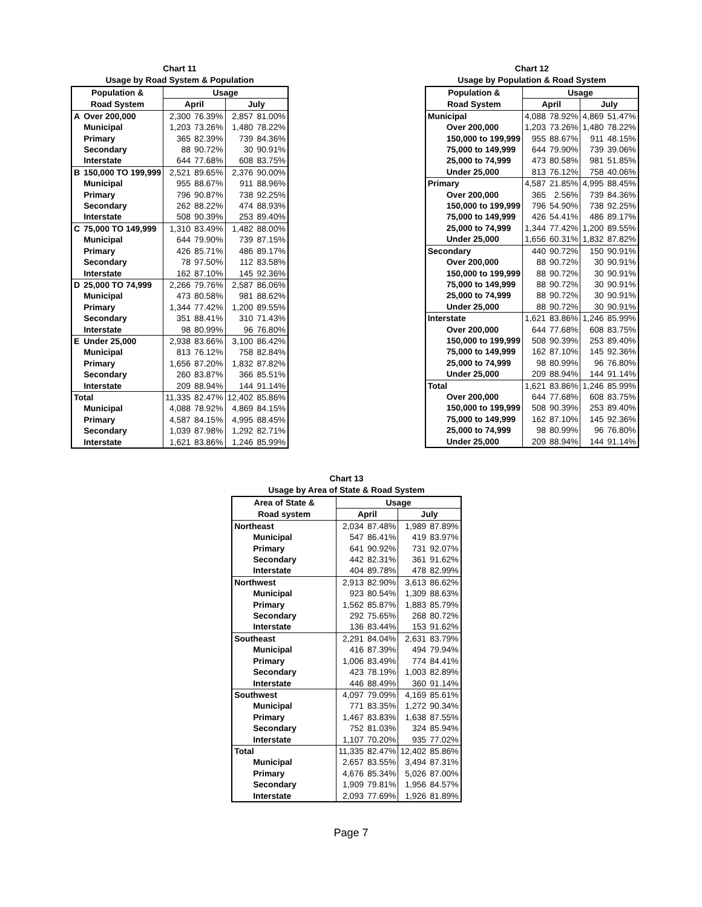Chart 11
Usage by Road System & Population
| Population & | | Usage | | | |
| --- | --- | --- | --- | --- | --- |
| Road System | | April | | July | |
| A | Over 200,000 | 2,300 | 76.39% | 2,857 | 81.00% |
| | Municipal | 1,203 | 73.26% | 1,480 | 78.22% |
| | Primary | 365 | 82.39% | 739 | 84.36% |
| | Secondary | 88 | 90.72% | 30 | 90.91% |
| | Interstate | 644 | 77.68% | 608 | 83.75% |
| B | 150,000 TO 199,999 | 2,521 | 89.65% | 2,376 | 90.00% |
| | Municipal | 955 | 88.67% | 911 | 88.96% |
| | Primary | 796 | 90.87% | 738 | 92.25% |
| | Secondary | 262 | 88.22% | 474 | 88.93% |
| | Interstate | 508 | 90.39% | 253 | 89.40% |
| C | 75,000 TO 149,999 | 1,310 | 83.49% | 1,482 | 88.00% |
| | Municipal | 644 | 79.90% | 739 | 87.15% |
| | Primary | 426 | 85.71% | 486 | 89.17% |
| | Secondary | 78 | 97.50% | 112 | 83.58% |
| | Interstate | 162 | 87.10% | 145 | 92.36% |
| D | 25,000 TO 74,999 | 2,266 | 79.76% | 2,587 | 86.06% |
| | Municipal | 473 | 80.58% | 981 | 88.62% |
| | Primary | 1,344 | 77.42% | 1,200 | 89.55% |
| | Secondary | 351 | 88.41% | 310 | 71.43% |
| | Interstate | 98 | 80.99% | 96 | 76.80% |
| E | Under 25,000 | 2,938 | 83.66% | 3,100 | 86.42% |
| | Municipal | 813 | 76.12% | 758 | 82.84% |
| | Primary | 1,656 | 87.20% | 1,832 | 87.82% |
| | Secondary | 260 | 83.87% | 366 | 85.51% |
| | Interstate | 209 | 88.94% | 144 | 91.14% |
| Total | | 11,335 | 82.47% | 12,402 | 85.86% |
| | Municipal | 4,088 | 78.92% | 4,869 | 84.15% |
| | Primary | 4,587 | 84.15% | 4,995 | 88.45% |
| | Secondary | 1,039 | 87.98% | 1,292 | 82.71% |
| | Interstate | 1,621 | 83.86% | 1,246 | 85.99% |
Chart 12
Usage by Population & Road System
| Population & | Usage | | | |
| --- | --- | --- | --- | --- |
| Road System | April | | July | |
| Municipal | 4,088 | 78.92% | 4,869 | 51.47% |
| Over 200,000 | 1,203 | 73.26% | 1,480 | 78.22% |
| 150,000 to 199,999 | 955 | 88.67% | 911 | 48.15% |
| 75,000 to 149,999 | 644 | 79.90% | 739 | 39.06% |
| 25,000 to 74,999 | 473 | 80.58% | 981 | 51.85% |
| Under 25,000 | 813 | 76.12% | 758 | 40.06% |
| Primary | 4,587 | 21.85% | 4,995 | 88.45% |
| Over 200,000 | 365 | 2.56% | 739 | 84.36% |
| 150,000 to 199,999 | 796 | 54.90% | 738 | 92.25% |
| 75,000 to 149,999 | 426 | 54.41% | 486 | 89.17% |
| 25,000 to 74,999 | 1,344 | 77.42% | 1,200 | 89.55% |
| Under 25,000 | 1,656 | 60.31% | 1,832 | 87.82% |
| Secondary | 440 | 90.72% | 150 | 90.91% |
| Over 200,000 | 88 | 90.72% | 30 | 90.91% |
| 150,000 to 199,999 | 88 | 90.72% | 30 | 90.91% |
| 75,000 to 149,999 | 88 | 90.72% | 30 | 90.91% |
| 25,000 to 74,999 | 88 | 90.72% | 30 | 90.91% |
| Under 25,000 | 88 | 90.72% | 30 | 90.91% |
| Interstate | 1,621 | 83.86% | 1,246 | 85.99% |
| Over 200,000 | 644 | 77.68% | 608 | 83.75% |
| 150,000 to 199,999 | 508 | 90.39% | 253 | 89.40% |
| 75,000 to 149,999 | 162 | 87.10% | 145 | 92.36% |
| 25,000 to 74,999 | 98 | 80.99% | 96 | 76.80% |
| Under 25,000 | 209 | 88.94% | 144 | 91.14% |
| Total | 1,621 | 83.86% | 1,246 | 85.99% |
| Over 200,000 | 644 | 77.68% | 608 | 83.75% |
| 150,000 to 199,999 | 508 | 90.39% | 253 | 89.40% |
| 75,000 to 149,999 | 162 | 87.10% | 145 | 92.36% |
| 25,000 to 74,999 | 98 | 80.99% | 96 | 76.80% |
| Under 25,000 | 209 | 88.94% | 144 | 91.14% |
Chart 13
Usage by Area of State & Road System
| Area of State & | Usage | | | |
| --- | --- | --- | --- | --- |
| Road system | April | | July | |
| Northeast | 2,034 | 87.48% | 1,989 | 87.89% |
| Municipal | 547 | 86.41% | 419 | 83.97% |
| Primary | 641 | 90.92% | 731 | 92.07% |
| Secondary | 442 | 82.31% | 361 | 91.62% |
| Interstate | 404 | 89.78% | 478 | 82.99% |
| Northwest | 2,913 | 82.90% | 3,613 | 86.62% |
| Municipal | 923 | 80.54% | 1,309 | 88.63% |
| Primary | 1,562 | 85.87% | 1,883 | 85.79% |
| Secondary | 292 | 75.65% | 268 | 80.72% |
| Interstate | 136 | 83.44% | 153 | 91.62% |
| Southeast | 2,291 | 84.04% | 2,631 | 83.79% |
| Municipal | 416 | 87.39% | 494 | 79.94% |
| Primary | 1,006 | 83.49% | 774 | 84.41% |
| Secondary | 423 | 78.19% | 1,003 | 82.89% |
| Interstate | 446 | 88.49% | 360 | 91.14% |
| Southwest | 4,097 | 79.09% | 4,169 | 85.61% |
| Municipal | 771 | 83.35% | 1,272 | 90.34% |
| Primary | 1,467 | 83.83% | 1,638 | 87.55% |
| Secondary | 752 | 81.03% | 324 | 85.94% |
| Interstate | 1,107 | 70.20% | 935 | 77.02% |
| Total | 11,335 | 82.47% | 12,402 | 85.86% |
| Municipal | 2,657 | 83.55% | 3,494 | 87.31% |
| Primary | 4,676 | 85.34% | 5,026 | 87.00% |
| Secondary | 1,909 | 79.81% | 1,956 | 84.57% |
| Interstate | 2,093 | 77.69% | 1,926 | 81.89% |
Page 7